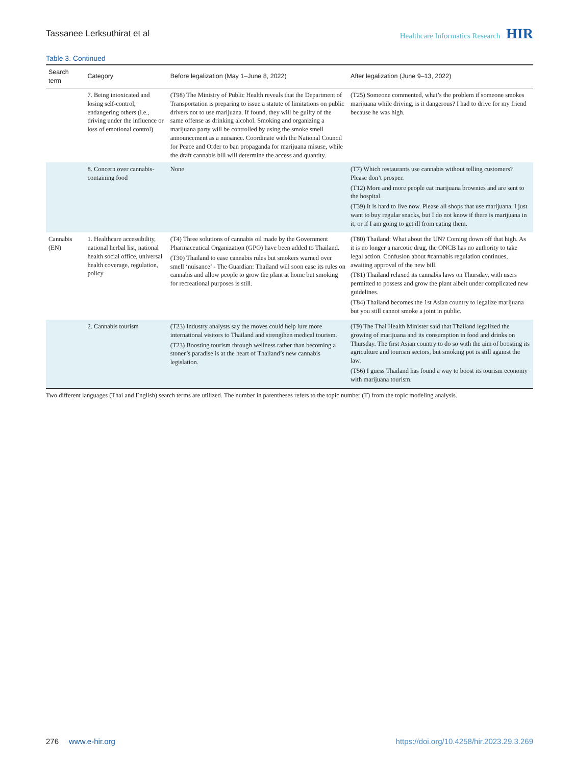Tassanee Lerksuthirat et al Healthcare Informatics Research HIR
Table 3. Continued
| Search term | Category | Before legalization (May 1–June 8, 2022) | After legalization (June 9–13, 2022) |
| --- | --- | --- | --- |
| | 7. Being intoxicated and losing self-control, endangering others (i.e., driving under the influence or loss of emotional control) | (T98) The Ministry of Public Health reveals that the Department of Transportation is preparing to issue a statute of limitations on public drivers not to use marijuana. If found, they will be guilty of the same offense as drinking alcohol. Smoking and organizing a marijuana party will be controlled by using the smoke smell announcement as a nuisance. Coordinate with the National Council for Peace and Order to ban propaganda for marijuana misuse, while the draft cannabis bill will determine the access and quantity. | (T25) Someone commented, what’s the problem if someone smokes marijuana while driving, is it dangerous? I had to drive for my friend because he was high. |
| | 8. Concern over cannabis-containing food | None | (T7) Which restaurants use cannabis without telling customers? Please don’t prosper. (T12) More and more people eat marijuana brownies and are sent to the hospital. (T39) It is hard to live now. Please all shops that use marijuana. I just want to buy regular snacks, but I do not know if there is marijuana in it, or if I am going to get ill from eating them. |
| Cannabis (EN) | 1. Healthcare accessibility, national herbal list, national health social office, universal health coverage, regulation, policy | (T4) Three solutions of cannabis oil made by the Government Pharmaceutical Organization (GPO) have been added to Thailand. (T30) Thailand to ease cannabis rules but smokers warned over smell ‘nuisance’ - The Guardian: Thailand will soon ease its rules on cannabis and allow people to grow the plant at home but smoking for recreational purposes is still. | (T80) Thailand: What about the UN? Coming down off that high. As it is no longer a narcotic drug, the ONCB has no authority to take legal action. Confusion about #cannabis regulation continues, awaiting approval of the new bill. (T81) Thailand relaxed its cannabis laws on Thursday, with users permitted to possess and grow the plant albeit under complicated new guidelines. (T84) Thailand becomes the 1st Asian country to legalize marijuana but you still cannot smoke a joint in public. |
| | 2. Cannabis tourism | (T23) Industry analysts say the moves could help lure more international visitors to Thailand and strengthen medical tourism. (T23) Boosting tourism through wellness rather than becoming a stoner’s paradise is at the heart of Thailand’s new cannabis legislation. | (T9) The Thai Health Minister said that Thailand legalized the growing of marijuana and its consumption in food and drinks on Thursday. The first Asian country to do so with the aim of boosting its agriculture and tourism sectors, but smoking pot is still against the law. (T56) I guess Thailand has found a way to boost its tourism economy with marijuana tourism. |
Two different languages (Thai and English) search terms are utilized. The number in parentheses refers to the topic number (T) from the topic modeling analysis.
276 www.e-hir.org https://doi.org/10.4258/hir.2023.29.3.269